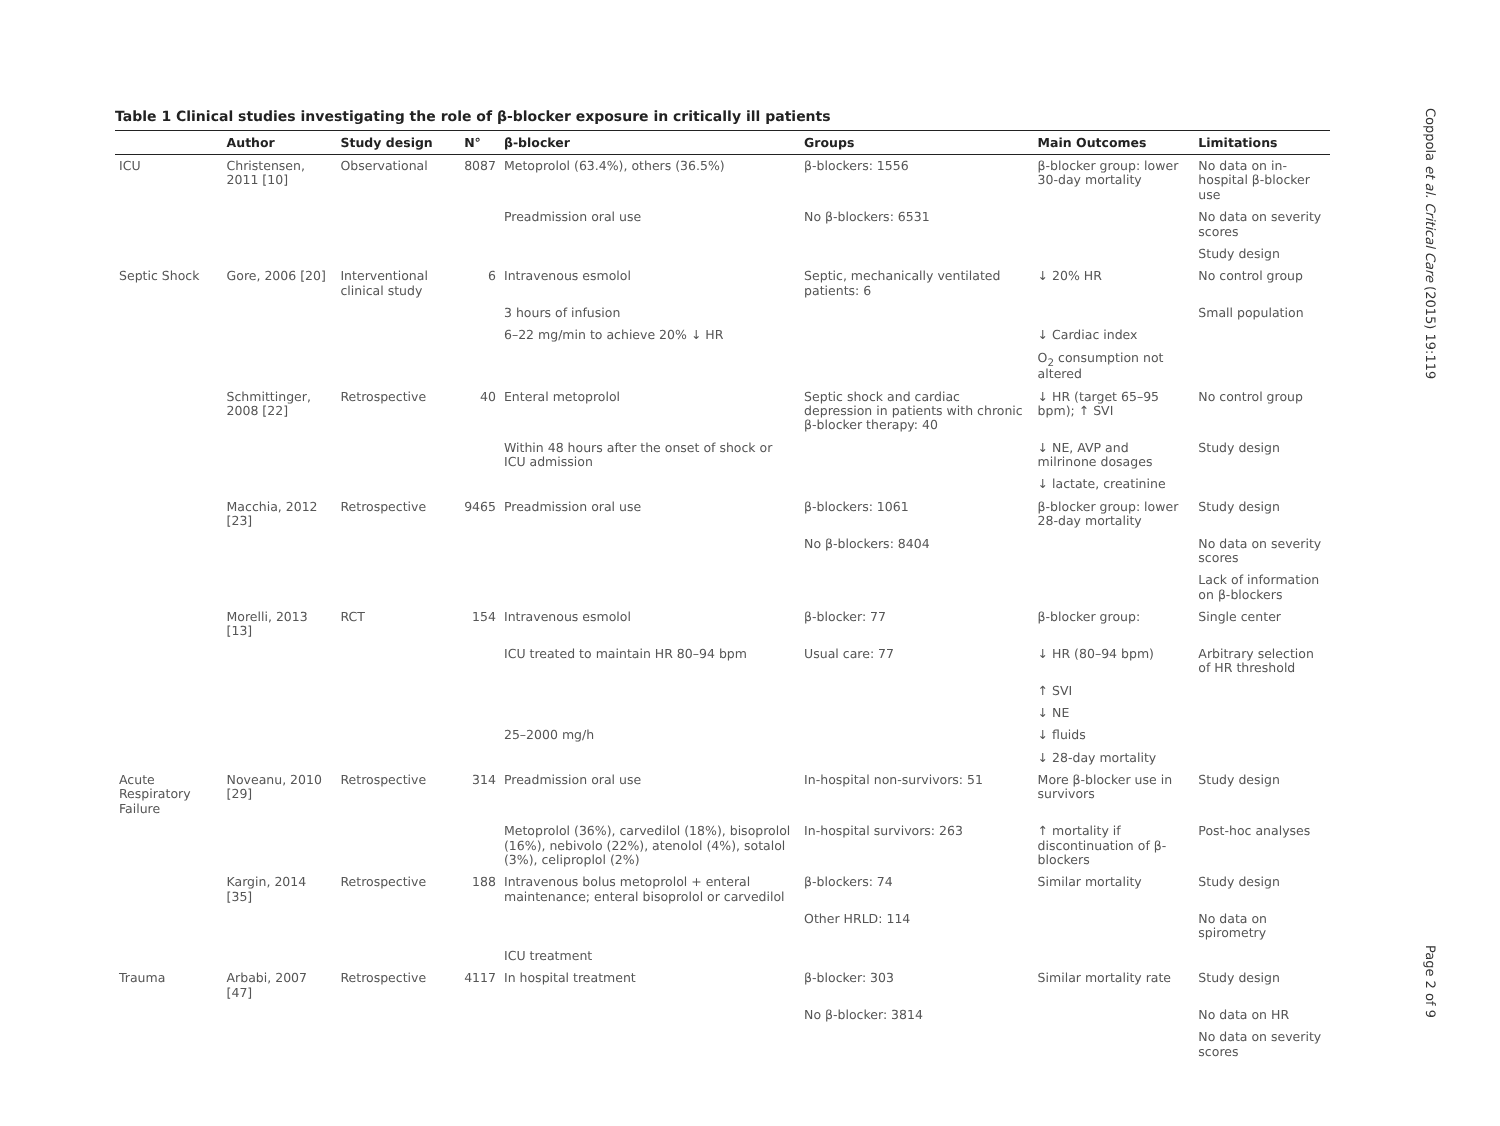Table 1 Clinical studies investigating the role of β-blocker exposure in critically ill patients
| | Author | Study design | N° | β-blocker | Groups | Main Outcomes | Limitations |
| --- | --- | --- | --- | --- | --- | --- | --- |
| ICU | Christensen, 2011 [10] | Observational | 8087 | Metoprolol (63.4%), others (36.5%) | β-blockers: 1556 | β-blocker group: lower 30-day mortality | No data on in-hospital β-blocker use |
| | | | | Preadmission oral use | No β-blockers: 6531 | | No data on severity scores |
| | | | | | | | Study design |
| Septic Shock | Gore, 2006 [20] | Interventional clinical study | 6 | Intravenous esmolol | Septic, mechanically ventilated patients: 6 | ↓ 20% HR | No control group |
| | | | | 3 hours of infusion | | | Small population |
| | | | | 6–22 mg/min to achieve 20% ↓ HR | | ↓ Cardiac index | |
| | | | | | | O<sub>2</sub> consumption not altered | |
| | Schmittinger, 2008 [22] | Retrospective | 40 | Enteral metoprolol | Septic shock and cardiac depression in patients with chronic β-blocker therapy: 40 | ↓ HR (target 65–95 bpm); ↑ SVI | No control group |
| | | | | Within 48 hours after the onset of shock or ICU admission | | ↓ NE, AVP and milrinone dosages | Study design |
| | | | | | | ↓ lactate, creatinine | |
| | Macchia, 2012 [23] | Retrospective | 9465 | Preadmission oral use | β-blockers: 1061 | β-blocker group: lower 28-day mortality | Study design |
| | | | | | No β-blockers: 8404 | | No data on severity scores |
| | | | | | | | Lack of information on β-blockers |
| | Morelli, 2013 [13] | RCT | 154 | Intravenous esmolol | β-blocker: 77 | β-blocker group: | Single center |
| | | | | ICU treated to maintain HR 80–94 bpm | Usual care: 77 | ↓ HR (80–94 bpm) | Arbitrary selection of HR threshold |
| | | | | | | ↑ SVI | |
| | | | | | | ↓ NE | |
| | | | | 25–2000 mg/h | | ↓ fluids | |
| | | | | | | ↓ 28-day mortality | |
| Acute Respiratory Failure | Noveanu, 2010 [29] | Retrospective | 314 | Preadmission oral use | In-hospital non-survivors: 51 | More β-blocker use in survivors | Study design |
| | | | | Metoprolol (36%), carvedilol (18%), bisoprolol (16%), nebivolo (22%), atenolol (4%), sotalol (3%), celiproplol (2%) | In-hospital survivors: 263 | ↑ mortality if discontinuation of β-blockers | Post-hoc analyses |
| | Kargin, 2014 [35] | Retrospective | 188 | Intravenous bolus metoprolol + enteral maintenance; enteral bisoprolol or carvedilol | β-blockers: 74 | Similar mortality | Study design |
| | | | | | Other HRLD: 114 | | No data on spirometry |
| | | | | ICU treatment | | | |
| Trauma | Arbabi, 2007 [47] | Retrospective | 4117 | In hospital treatment | β-blocker: 303 | Similar mortality rate | Study design |
| | | | | | No β-blocker: 3814 | | No data on HR |
| | | | | | | | No data on severity scores |
Coppola et al. Critical Care (2015) 19:119
Page 2 of 9